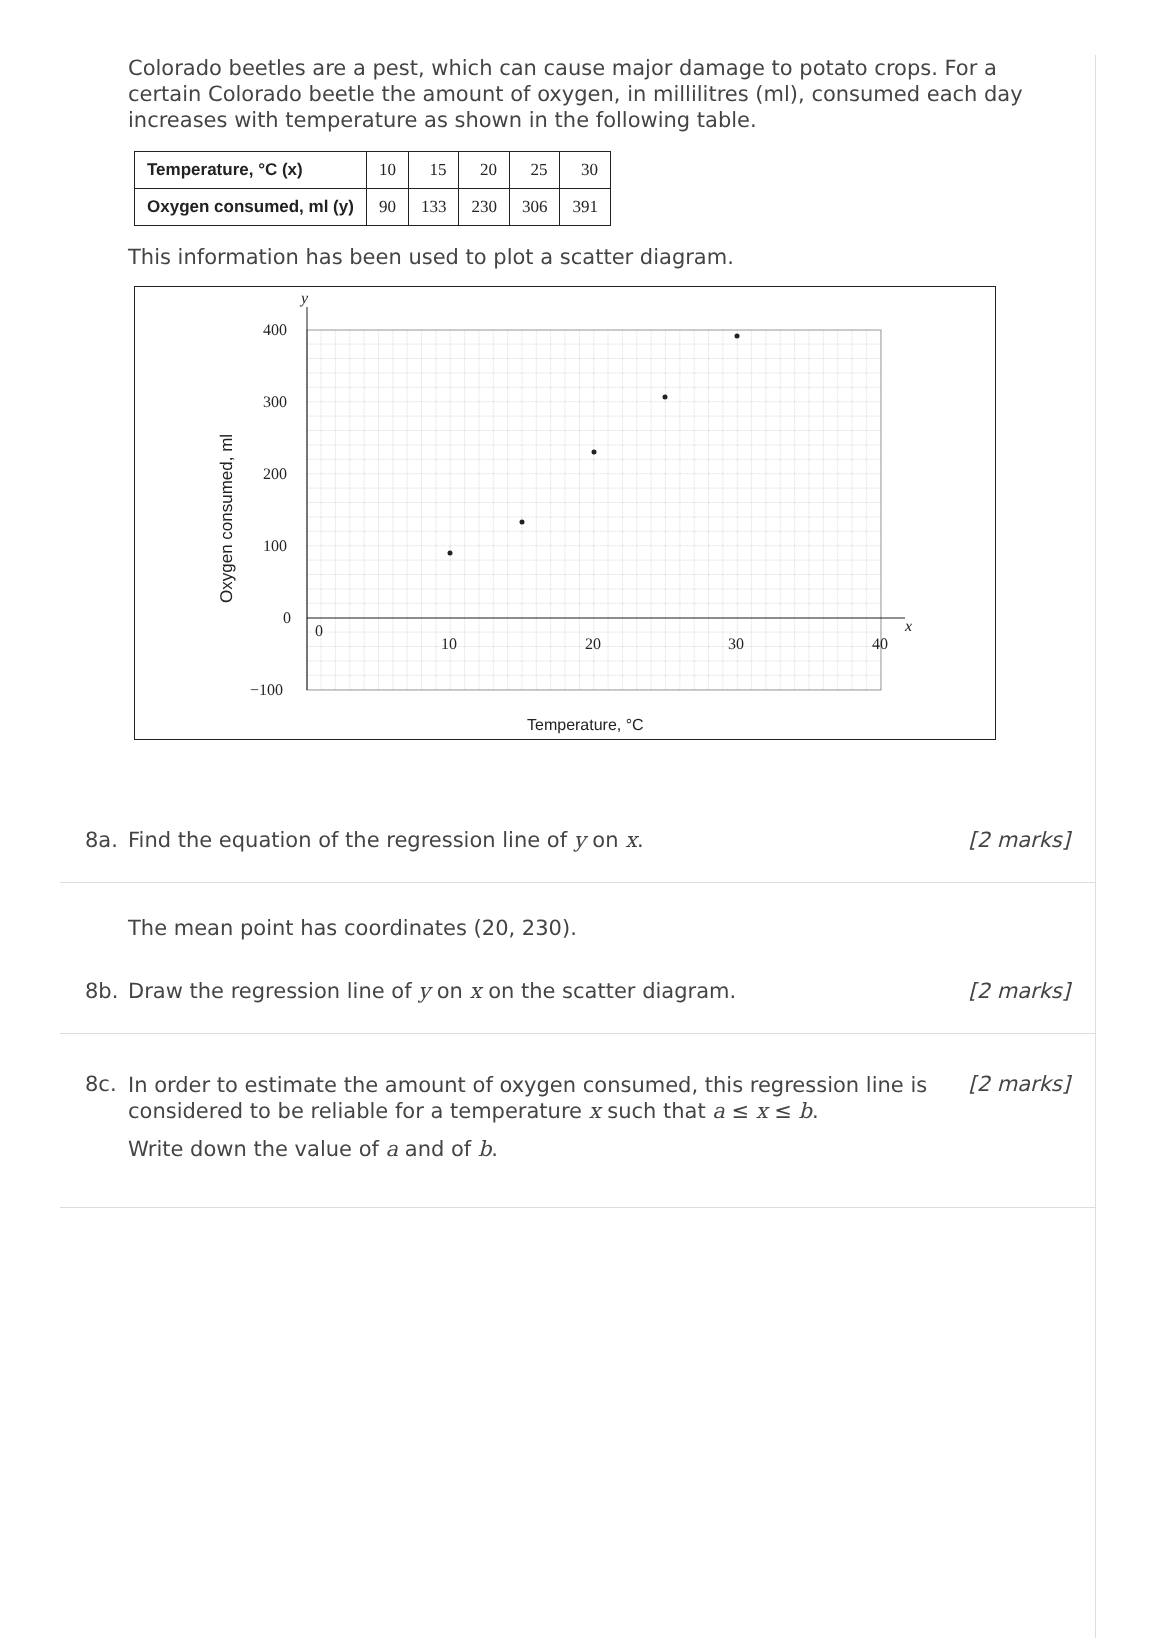Colorado beetles are a pest, which can cause major damage to potato crops. For a certain Colorado beetle the amount of oxygen, in millilitres (ml), consumed each day increases with temperature as shown in the following table.
| Temperature, °C (x) | 10 | 15 | 20 | 25 | 30 |
| Oxygen consumed, ml (y) | 90 | 133 | 230 | 306 | 391 |
This information has been used to plot a scatter diagram.
400
300
200
100
0
−100
0
10
20
30
40
y
x
Temperature, °C
Oxygen consumed, ml
8a. Find the equation of the regression line of y on x.
[2 marks]
The mean point has coordinates (20, 230).
8b. Draw the regression line of y on x on the scatter diagram.
[2 marks]
8c.
In order to estimate the amount of oxygen consumed, this regression line is considered to be reliable for a temperature x such that a ≤ x ≤ b.
Write down the value of a and of b.
[2 marks]